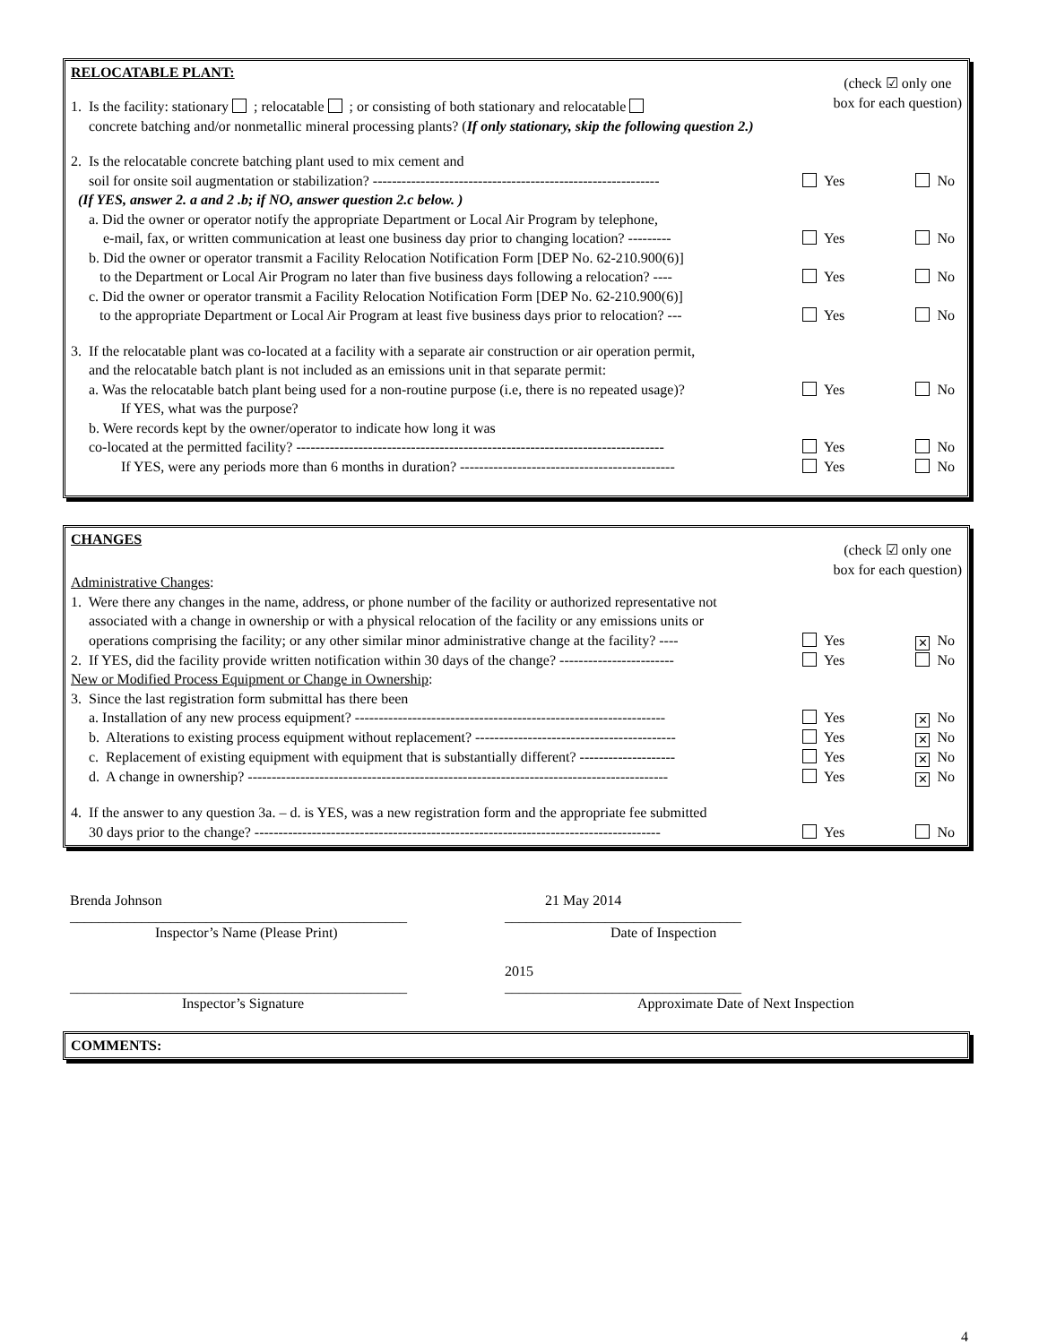RELOCATABLE PLANT:
(check ☑ only one
box for each question)
1. Is the facility: stationary ; relocatable ; or consisting of both stationary and relocatable
concrete batching and/or nonmetallic mineral processing plants? (If only stationary, skip the following question 2.)
2. Is the relocatable concrete batching plant used to mix cement and
soil for onsite soil augmentation or stabilization? ------------------------------------------------------------ Yes No
(If YES, answer 2. a and 2 .b; if NO, answer question 2.c below. )
a. Did the owner or operator notify the appropriate Department or Local Air Program by telephone,
e-mail, fax, or written communication at least one business day prior to changing location? --------- Yes No
b. Did the owner or operator transmit a Facility Relocation Notification Form [DEP No. 62-210.900(6)]
to the Department or Local Air Program no later than five business days following a relocation? ---- Yes No
c. Did the owner or operator transmit a Facility Relocation Notification Form [DEP No. 62-210.900(6)]
to the appropriate Department or Local Air Program at least five business days prior to relocation? --- Yes No
3. If the relocatable plant was co-located at a facility with a separate air construction or air operation permit,
and the relocatable batch plant is not included as an emissions unit in that separate permit:
a. Was the relocatable batch plant being used for a non-routine purpose (i.e, there is no repeated usage)? Yes No
If YES, what was the purpose?
b. Were records kept by the owner/operator to indicate how long it was
co-located at the permitted facility? ----------------------------------------------------------------------------- Yes No
If YES, were any periods more than 6 months in duration? --------------------------------------------- Yes No
CHANGES
(check ☑ only one
box for each question)
Administrative Changes:
1. Were there any changes in the name, address, or phone number of the facility or authorized representative not
associated with a change in ownership or with a physical relocation of the facility or any emissions units or
operations comprising the facility; or any other similar minor administrative change at the facility? ---- Yes ✕ No
2. If YES, did the facility provide written notification within 30 days of the change? ------------------------ Yes No
New or Modified Process Equipment or Change in Ownership:
3. Since the last registration form submittal has there been
a. Installation of any new process equipment? ----------------------------------------------------------------- Yes ✕ No
b. Alterations to existing process equipment without replacement? ------------------------------------------ Yes ✕ No
c. Replacement of existing equipment with equipment that is substantially different? -------------------- Yes ✕ No
d. A change in ownership? ---------------------------------------------------------------------------------------- Yes ✕ No
4. If the answer to any question 3a. – d. is YES, was a new registration form and the appropriate fee submitted
30 days prior to the change? ------------------------------------------------------------------------------------- Yes No
Brenda Johnson 21 May 2014
_______________________________________________
_________________________________
Inspector’s Name (Please Print) Date of Inspection
2015
_______________________________________________
_________________________________
Inspector’s Signature Approximate Date of Next Inspection
COMMENTS:
4